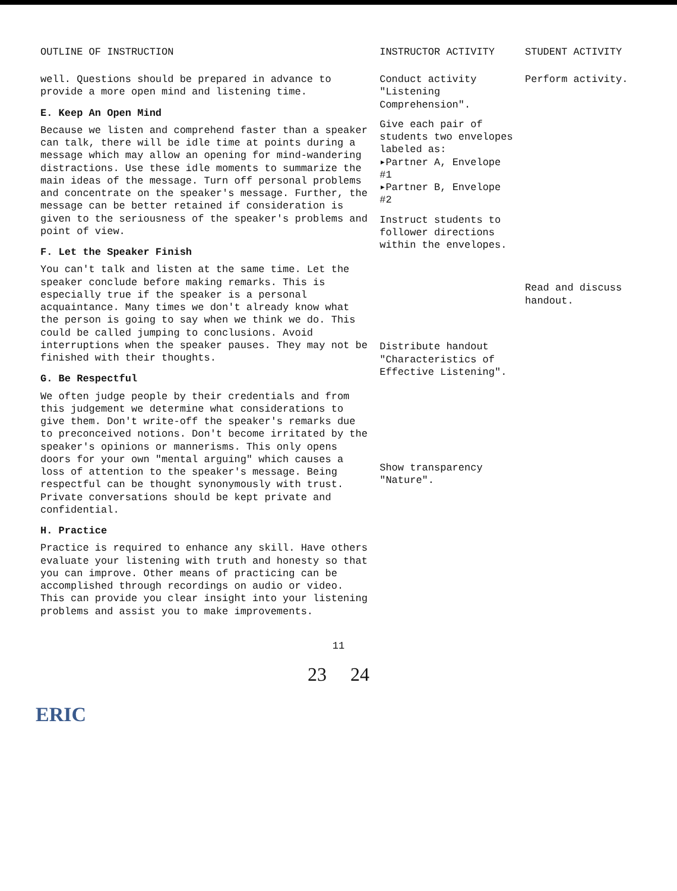| OUTLINE OF INSTRUCTION | INSTRUCTOR ACTIVITY | STUDENT ACTIVITY |
| --- | --- | --- |
| well. Questions should be prepared in advance to provide a more open mind and listening time. E. Keep An Open Mind Because we listen and comprehend faster than a speaker can talk, there will be idle time at points during a message which may allow an opening for mind-wandering distractions. Use these idle moments to summarize the main ideas of the message. Turn off personal problems and concentrate on the speaker's message. Further, the message can be better retained if consideration is given to the seriousness of the speaker's problems and point of view. F. Let the Speaker Finish You can't talk and listen at the same time. Let the speaker conclude before making remarks. This is especially true if the speaker is a personal acquaintance. Many times we don't already know what the person is going to say when we think we do. This could be called jumping to conclusions. Avoid interruptions when the speaker pauses. They may not be finished with their thoughts. G. Be Respectful We often judge people by their credentials and from this judgement we determine what considerations to give them. Don't write-off the speaker's remarks due to preconceived notions. Don't become irritated by the speaker's opinions or mannerisms. This only opens doors for your own "mental arguing" which causes a loss of attention to the speaker's message. Being respectful can be thought synonymously with trust. Private conversations should be kept private and confidential. H. Practice Practice is required to enhance any skill. Have others evaluate your listening with truth and honesty so that you can improve. Other means of practicing can be accomplished through recordings on audio or video. This can provide you clear insight into your listening problems and assist you to make improvements. | Conduct activity "Listening Comprehension". Give each pair of students two envelopes labeled as: ▸Partner A, Envelope #1 ▸Partner B, Envelope #2 Instruct students to follower directions within the envelopes. Distribute handout "Characteristics of Effective Listening". Show transparency "Nature". | Perform activity. Read and discuss handout. |
11
23 24
ERIC